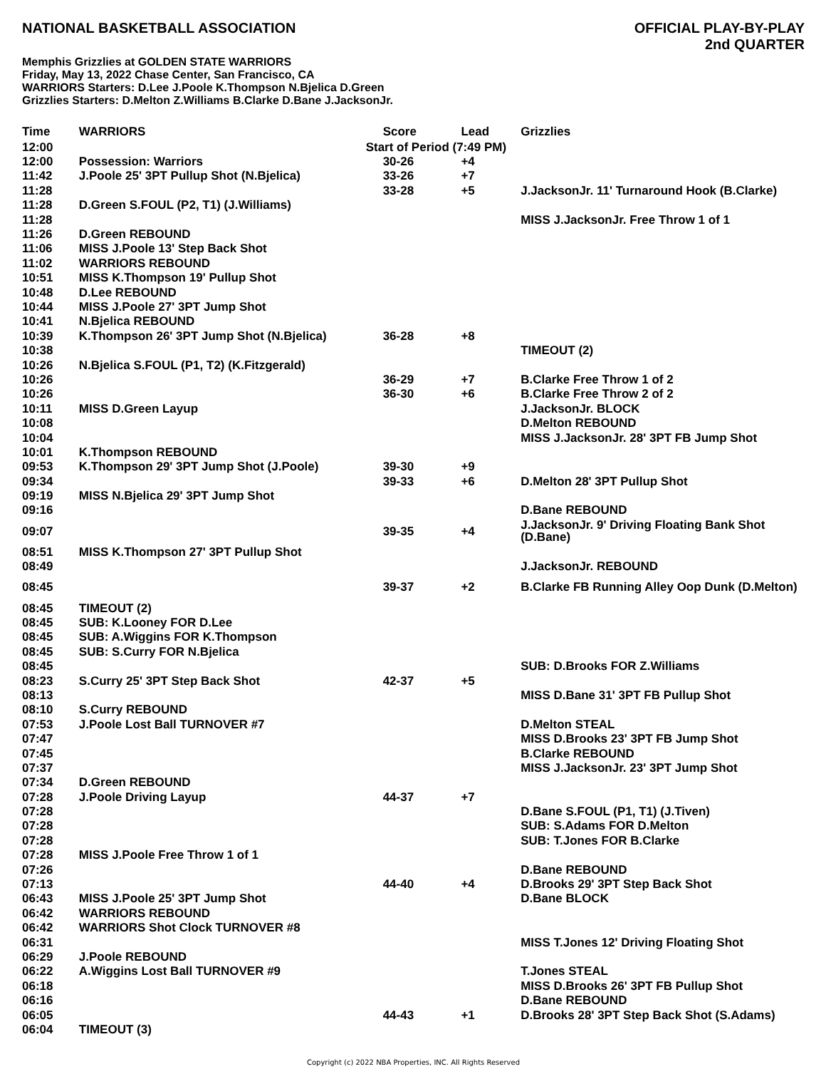NATIONAL BASKETBALL ASSOCIATION
OFFICIAL PLAY-BY-PLAY
2nd QUARTER
Memphis Grizzlies at GOLDEN STATE WARRIORS
Friday, May 13, 2022 Chase Center, San Francisco, CA
WARRIORS Starters: D.Lee J.Poole K.Thompson N.Bjelica D.Green
Grizzlies Starters: D.Melton Z.Williams B.Clarke D.Bane J.JacksonJr.
| Time | WARRIORS | Score | Lead | Grizzlies |
| --- | --- | --- | --- | --- |
| 12:00 | | Start of Period (7:49 PM) | | |
| 12:00 | Possession: Warriors | 30-26 | +4 | |
| 11:42 | J.Poole 25' 3PT Pullup Shot (N.Bjelica) | 33-26 | +7 | |
| 11:28 | | 33-28 | +5 | J.JacksonJr. 11' Turnaround Hook (B.Clarke) |
| 11:28 | D.Green S.FOUL (P2, T1) (J.Williams) | | | |
| 11:28 | | | | MISS J.JacksonJr. Free Throw 1 of 1 |
| 11:26 | D.Green REBOUND | | | |
| 11:06 | MISS J.Poole 13' Step Back Shot | | | |
| 11:02 | WARRIORS REBOUND | | | |
| 10:51 | MISS K.Thompson 19' Pullup Shot | | | |
| 10:48 | D.Lee REBOUND | | | |
| 10:44 | MISS J.Poole 27' 3PT Jump Shot | | | |
| 10:41 | N.Bjelica REBOUND | | | |
| 10:39 | K.Thompson 26' 3PT Jump Shot (N.Bjelica) | 36-28 | +8 | |
| 10:38 | | | | TIMEOUT (2) |
| 10:26 | N.Bjelica S.FOUL (P1, T2) (K.Fitzgerald) | | | |
| 10:26 | | 36-29 | +7 | B.Clarke Free Throw 1 of 2 |
| 10:26 | | 36-30 | +6 | B.Clarke Free Throw 2 of 2 |
| 10:11 | MISS D.Green Layup | | | J.JacksonJr. BLOCK |
| 10:08 | | | | D.Melton REBOUND |
| 10:04 | | | | MISS J.JacksonJr. 28' 3PT FB Jump Shot |
| 10:01 | K.Thompson REBOUND | | | |
| 09:53 | K.Thompson 29' 3PT Jump Shot (J.Poole) | 39-30 | +9 | |
| 09:34 | | 39-33 | +6 | D.Melton 28' 3PT Pullup Shot |
| 09:19 | MISS N.Bjelica 29' 3PT Jump Shot | | | |
| 09:16 | | | | D.Bane REBOUND |
| 09:07 | | 39-35 | +4 | J.JacksonJr. 9' Driving Floating Bank Shot (D.Bane) |
| 08:51 | MISS K.Thompson 27' 3PT Pullup Shot | | | |
| 08:49 | | | | J.JacksonJr. REBOUND |
| 08:45 | | 39-37 | +2 | B.Clarke FB Running Alley Oop Dunk (D.Melton) |
| 08:45 | TIMEOUT (2) | | | |
| 08:45 | SUB: K.Looney FOR D.Lee | | | |
| 08:45 | SUB: A.Wiggins FOR K.Thompson | | | |
| 08:45 | SUB: S.Curry FOR N.Bjelica | | | |
| 08:45 | | | | SUB: D.Brooks FOR Z.Williams |
| 08:23 | S.Curry 25' 3PT Step Back Shot | 42-37 | +5 | |
| 08:13 | | | | MISS D.Bane 31' 3PT FB Pullup Shot |
| 08:10 | S.Curry REBOUND | | | |
| 07:53 | J.Poole Lost Ball TURNOVER #7 | | | D.Melton STEAL |
| 07:47 | | | | MISS D.Brooks 23' 3PT FB Jump Shot |
| 07:45 | | | | B.Clarke REBOUND |
| 07:37 | | | | MISS J.JacksonJr. 23' 3PT Jump Shot |
| 07:34 | D.Green REBOUND | | | |
| 07:28 | J.Poole Driving Layup | 44-37 | +7 | |
| 07:28 | | | | D.Bane S.FOUL (P1, T1) (J.Tiven) |
| 07:28 | | | | SUB: S.Adams FOR D.Melton |
| 07:28 | | | | SUB: T.Jones FOR B.Clarke |
| 07:28 | MISS J.Poole Free Throw 1 of 1 | | | |
| 07:26 | | | | D.Bane REBOUND |
| 07:13 | | 44-40 | +4 | D.Brooks 29' 3PT Step Back Shot |
| 06:43 | MISS J.Poole 25' 3PT Jump Shot | | | D.Bane BLOCK |
| 06:42 | WARRIORS REBOUND | | | |
| 06:42 | WARRIORS Shot Clock TURNOVER #8 | | | |
| 06:31 | | | | MISS T.Jones 12' Driving Floating Shot |
| 06:29 | J.Poole REBOUND | | | |
| 06:22 | A.Wiggins Lost Ball TURNOVER #9 | | | T.Jones STEAL |
| 06:18 | | | | MISS D.Brooks 26' 3PT FB Pullup Shot |
| 06:16 | | | | D.Bane REBOUND |
| 06:05 | | 44-43 | +1 | D.Brooks 28' 3PT Step Back Shot (S.Adams) |
| 06:04 | TIMEOUT (3) | | | |
Copyright (c) 2022 NBA Properties, INC. All Rights Reserved